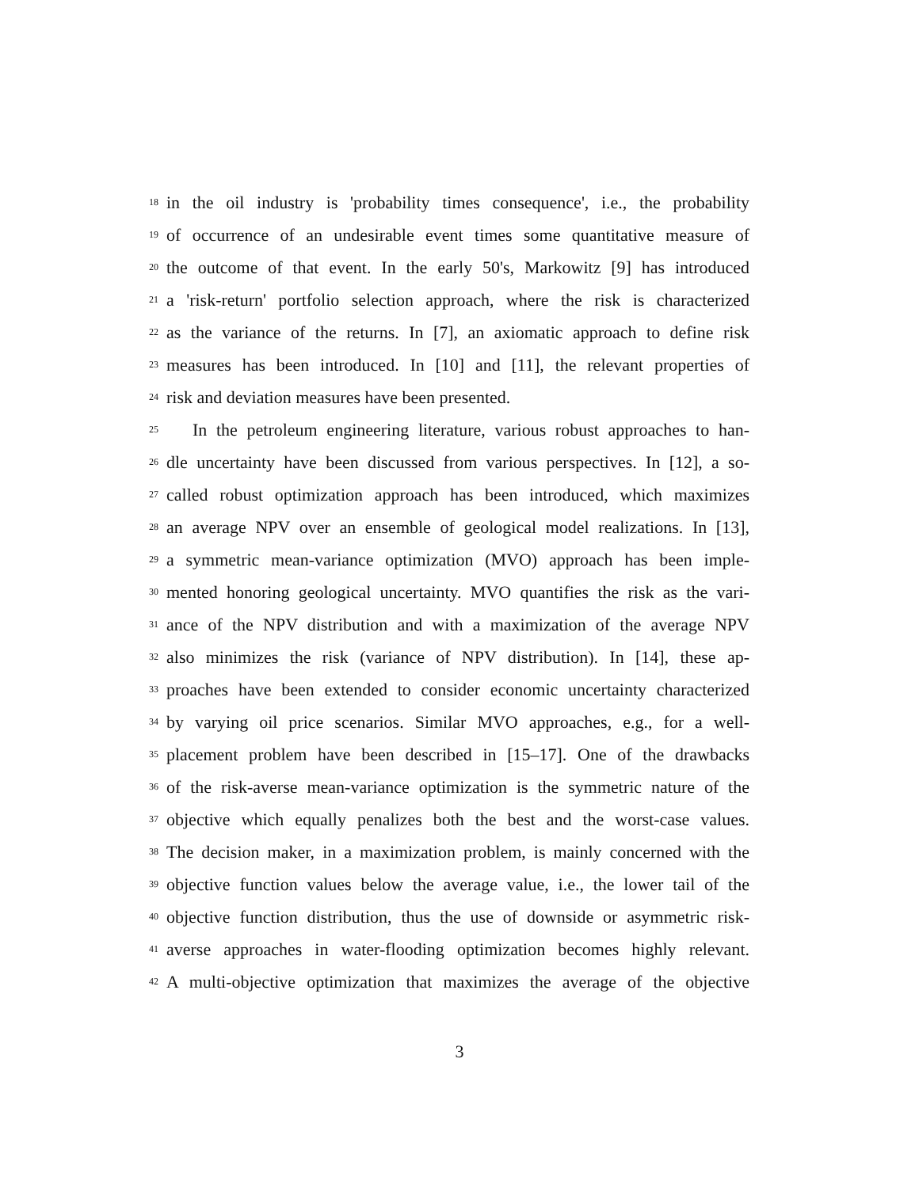18 in the oil industry is 'probability times consequence', i.e., the probability
19 of occurrence of an undesirable event times some quantitative measure of
20 the outcome of that event. In the early 50's, Markowitz [9] has introduced
21 a 'risk-return' portfolio selection approach, where the risk is characterized
22 as the variance of the returns. In [7], an axiomatic approach to define risk
23 measures has been introduced. In [10] and [11], the relevant properties of
24 risk and deviation measures have been presented.
25 In the petroleum engineering literature, various robust approaches to han-
26 dle uncertainty have been discussed from various perspectives. In [12], a so-
27 called robust optimization approach has been introduced, which maximizes
28 an average NPV over an ensemble of geological model realizations. In [13],
29 a symmetric mean-variance optimization (MVO) approach has been imple-
30 mented honoring geological uncertainty. MVO quantifies the risk as the vari-
31 ance of the NPV distribution and with a maximization of the average NPV
32 also minimizes the risk (variance of NPV distribution). In [14], these ap-
33 proaches have been extended to consider economic uncertainty characterized
34 by varying oil price scenarios. Similar MVO approaches, e.g., for a well-
35 placement problem have been described in [15–17]. One of the drawbacks
36 of the risk-averse mean-variance optimization is the symmetric nature of the
37 objective which equally penalizes both the best and the worst-case values.
38 The decision maker, in a maximization problem, is mainly concerned with the
39 objective function values below the average value, i.e., the lower tail of the
40 objective function distribution, thus the use of downside or asymmetric risk-
41 averse approaches in water-flooding optimization becomes highly relevant.
42 A multi-objective optimization that maximizes the average of the objective
3